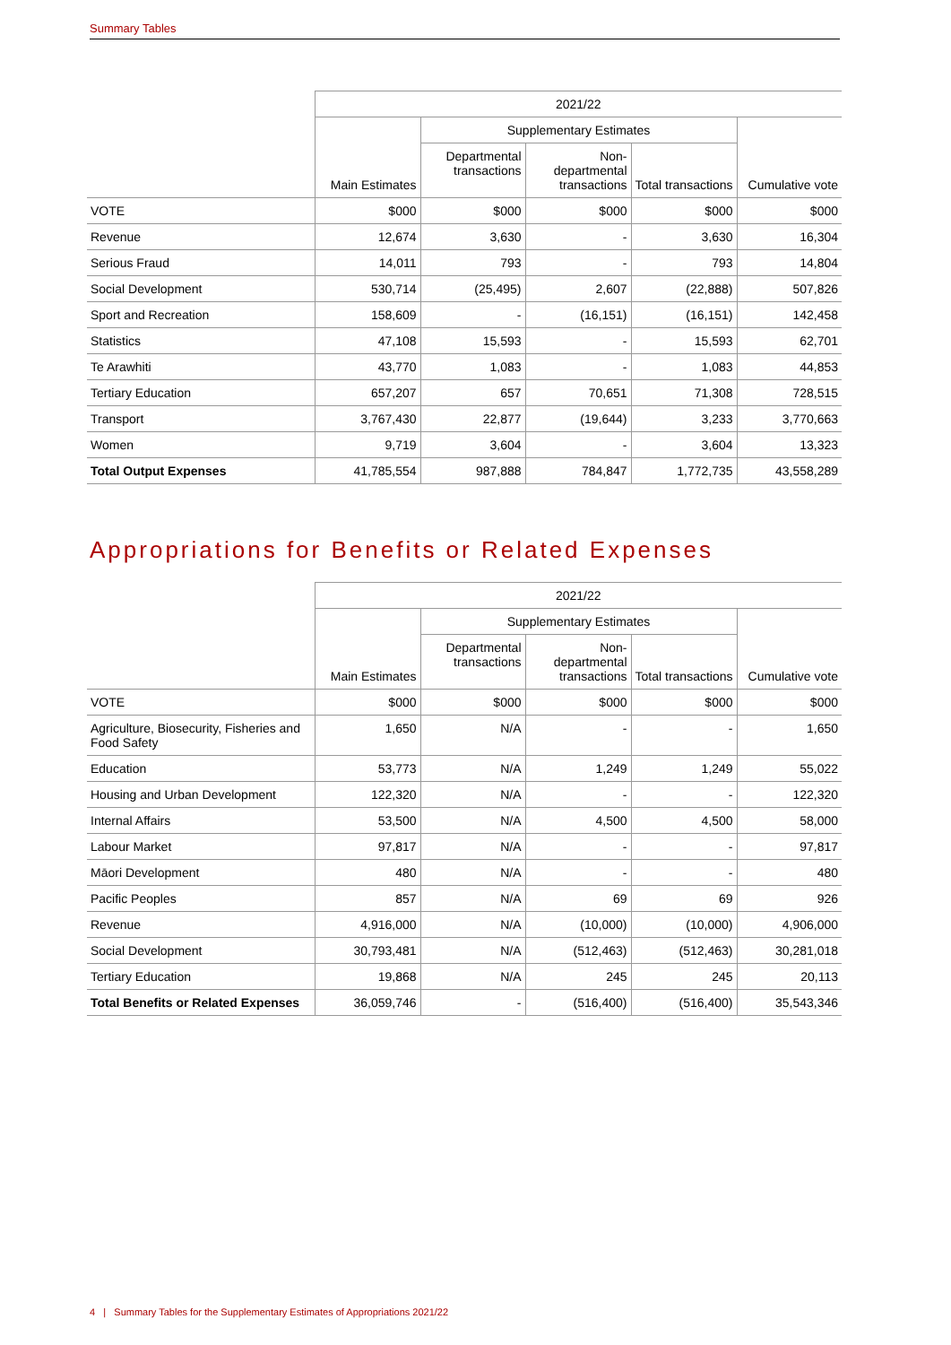Summary Tables
| | 2021/22 | | | | |
| | Main Estimates | Supplementary Estimates | | | Cumulative vote |
| | | Departmental transactions | Non-departmental transactions | Total transactions | |
| VOTE | $000 | $000 | $000 | $000 | $000 |
| Revenue | 12,674 | 3,630 | - | 3,630 | 16,304 |
| Serious Fraud | 14,011 | 793 | - | 793 | 14,804 |
| Social Development | 530,714 | (25,495) | 2,607 | (22,888) | 507,826 |
| Sport and Recreation | 158,609 | - | (16,151) | (16,151) | 142,458 |
| Statistics | 47,108 | 15,593 | - | 15,593 | 62,701 |
| Te Arawhiti | 43,770 | 1,083 | - | 1,083 | 44,853 |
| Tertiary Education | 657,207 | 657 | 70,651 | 71,308 | 728,515 |
| Transport | 3,767,430 | 22,877 | (19,644) | 3,233 | 3,770,663 |
| Women | 9,719 | 3,604 | - | 3,604 | 13,323 |
| Total Output Expenses | 41,785,554 | 987,888 | 784,847 | 1,772,735 | 43,558,289 |
Appropriations for Benefits or Related Expenses
| | 2021/22 | | | | |
| | Main Estimates | Supplementary Estimates | | | Cumulative vote |
| | | Departmental transactions | Non-departmental transactions | Total transactions | |
| VOTE | $000 | $000 | $000 | $000 | $000 |
| Agriculture, Biosecurity, Fisheries and Food Safety | 1,650 | N/A | - | - | 1,650 |
| Education | 53,773 | N/A | 1,249 | 1,249 | 55,022 |
| Housing and Urban Development | 122,320 | N/A | - | - | 122,320 |
| Internal Affairs | 53,500 | N/A | 4,500 | 4,500 | 58,000 |
| Labour Market | 97,817 | N/A | - | - | 97,817 |
| Māori Development | 480 | N/A | - | - | 480 |
| Pacific Peoples | 857 | N/A | 69 | 69 | 926 |
| Revenue | 4,916,000 | N/A | (10,000) | (10,000) | 4,906,000 |
| Social Development | 30,793,481 | N/A | (512,463) | (512,463) | 30,281,018 |
| Tertiary Education | 19,868 | N/A | 245 | 245 | 20,113 |
| Total Benefits or Related Expenses | 36,059,746 | - | (516,400) | (516,400) | 35,543,346 |
4 | Summary Tables for the Supplementary Estimates of Appropriations 2021/22